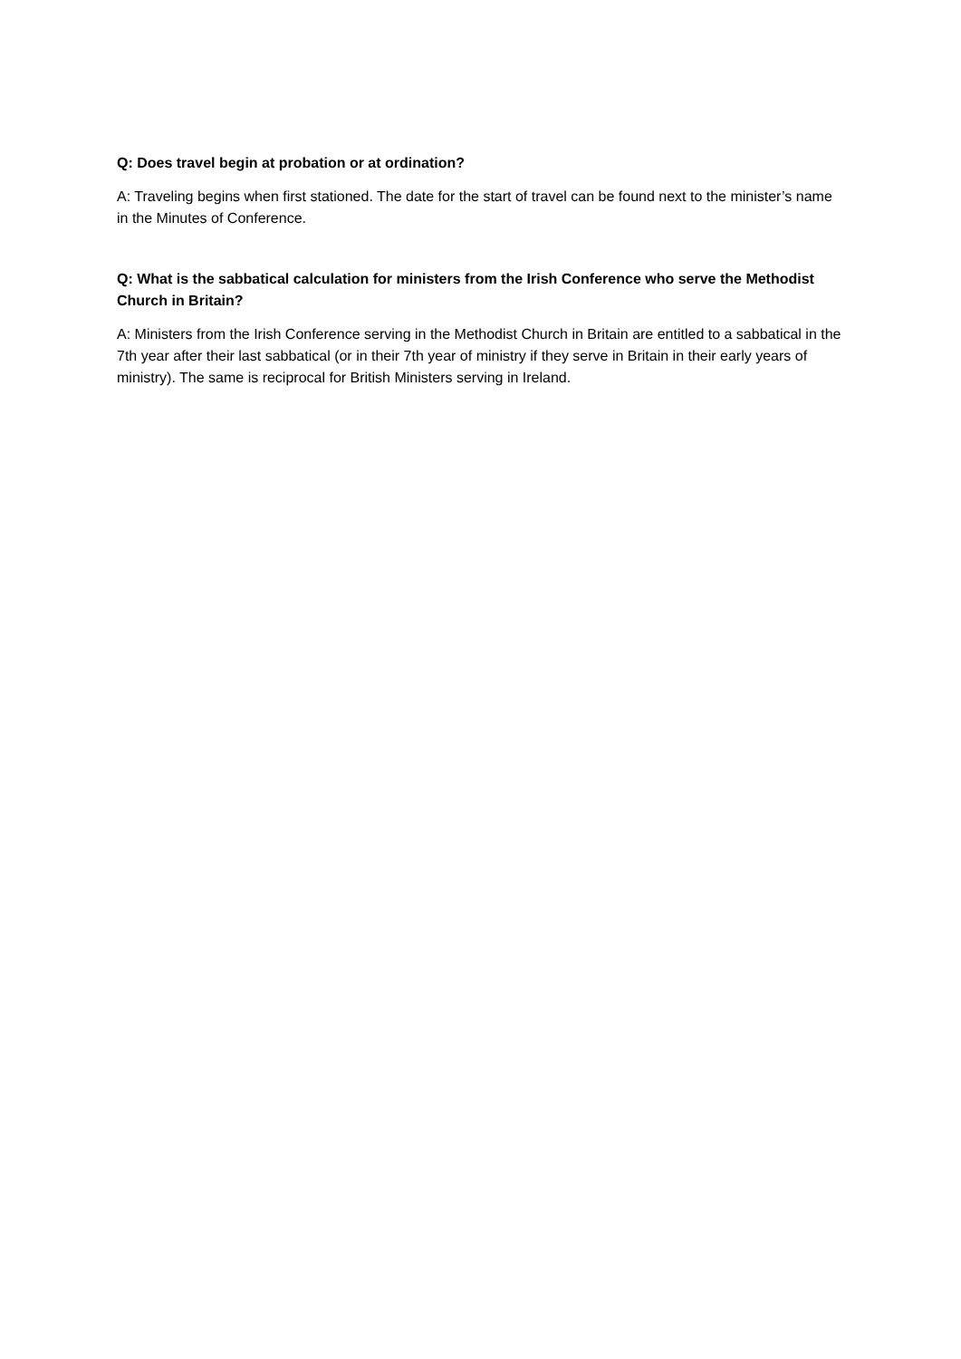Q: Does travel begin at probation or at ordination?
A: Traveling begins when first stationed. The date for the start of travel can be found next to the minister’s name in the Minutes of Conference.
Q: What is the sabbatical calculation for ministers from the Irish Conference who serve the Methodist Church in Britain?
A: Ministers from the Irish Conference serving in the Methodist Church in Britain are entitled to a sabbatical in the 7th year after their last sabbatical (or in their 7th year of ministry if they serve in Britain in their early years of ministry). The same is reciprocal for British Ministers serving in Ireland.